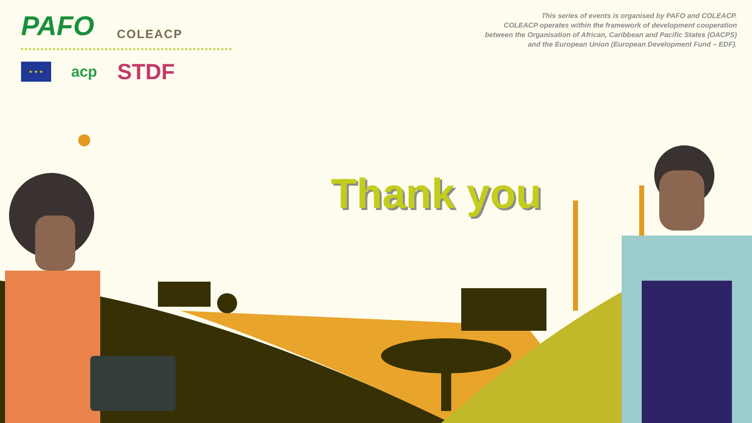PAFO COLEACP
★ ★ ★
acp STDF
This series of events is organised by PAFO and COLEACP.
COLEACP operates within the framework of development cooperation
between the Organisation of African, Caribbean and Pacific States (OACPS)
and the European Union (European Development Fund – EDF).
Thank you